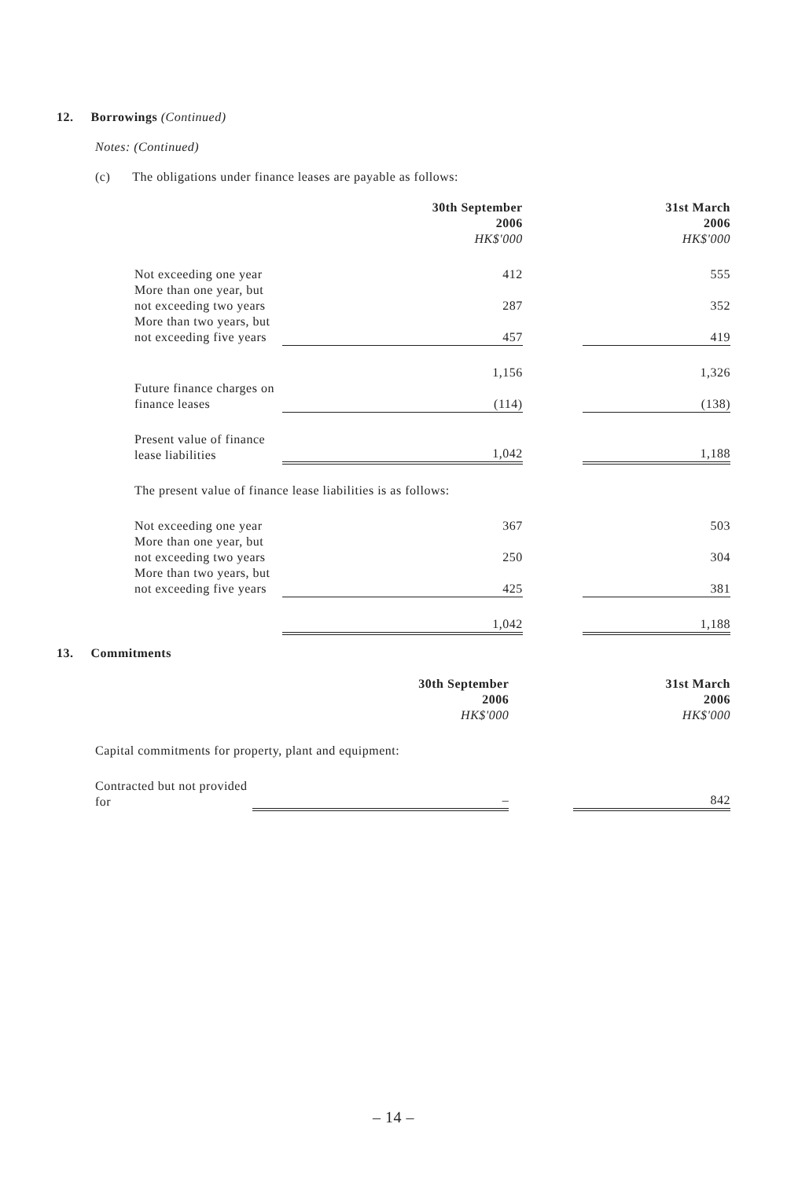12. Borrowings (Continued)
Notes: (Continued)
(c) The obligations under finance leases are payable as follows:
| | 30th September 2006 HK$'000 | | 31st March 2006 HK$'000 |
| --- | --- | --- | --- |
| Not exceeding one year | 412 | | 555 |
| More than one year, but not exceeding two years | 287 | | 352 |
| More than two years, but not exceeding five years | 457 | | 419 |
| | 1,156 | | 1,326 |
| Future finance charges on finance leases | (114) | | (138) |
| Present value of finance lease liabilities | 1,042 | | 1,188 |
| The present value of finance lease liabilities is as follows: | | | |
| Not exceeding one year | 367 | | 503 |
| More than one year, but not exceeding two years | 250 | | 304 |
| More than two years, but not exceeding five years | 425 | | 381 |
| | 1,042 | | 1,188 |
13. Commitments
| | 30th September 2006 HK$'000 | | 31st March 2006 HK$'000 |
| --- | --- | --- | --- |
| Capital commitments for property, plant and equipment: | | | |
| Contracted but not provided for | – | | 842 |
– 14 –